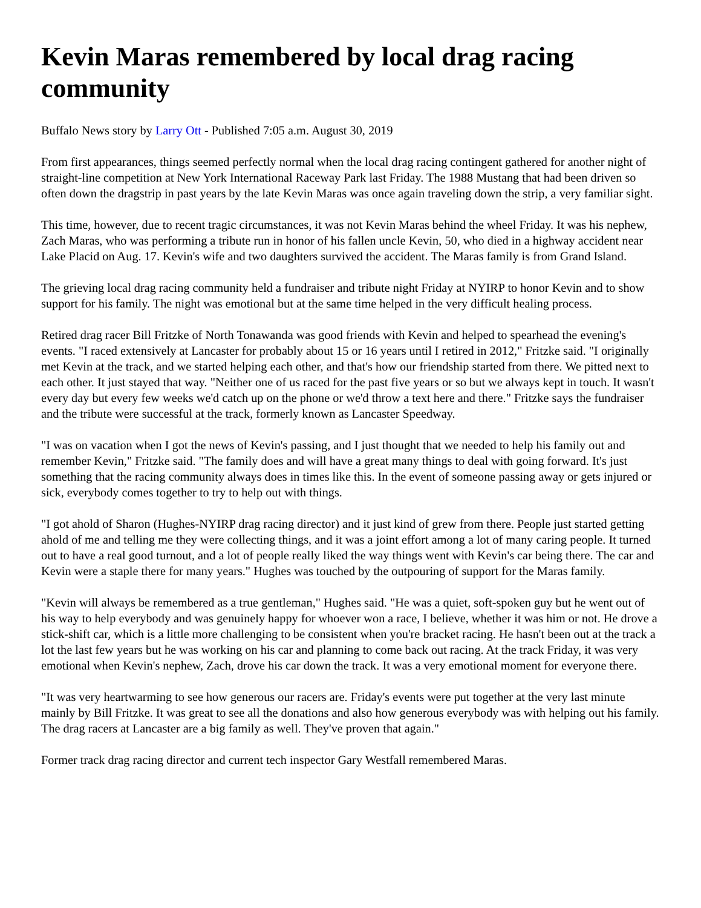Kevin Maras remembered by local drag racing community
Buffalo News story by Larry Ott - Published 7:05 a.m. August 30, 2019
From first appearances, things seemed perfectly normal when the local drag racing contingent gathered for another night of straight-line competition at New York International Raceway Park last Friday. The 1988 Mustang that had been driven so often down the dragstrip in past years by the late Kevin Maras was once again traveling down the strip, a very familiar sight.
This time, however, due to recent tragic circumstances, it was not Kevin Maras behind the wheel Friday. It was his nephew, Zach Maras, who was performing a tribute run in honor of his fallen uncle Kevin, 50, who died in a highway accident near Lake Placid on Aug. 17. Kevin's wife and two daughters survived the accident. The Maras family is from Grand Island.
The grieving local drag racing community held a fundraiser and tribute night Friday at NYIRP to honor Kevin and to show support for his family. The night was emotional but at the same time helped in the very difficult healing process.
Retired drag racer Bill Fritzke of North Tonawanda was good friends with Kevin and helped to spearhead the evening's events. "I raced extensively at Lancaster for probably about 15 or 16 years until I retired in 2012," Fritzke said. "I originally met Kevin at the track, and we started helping each other, and that's how our friendship started from there. We pitted next to each other. It just stayed that way. "Neither one of us raced for the past five years or so but we always kept in touch. It wasn't every day but every few weeks we'd catch up on the phone or we'd throw a text here and there." Fritzke says the fundraiser and the tribute were successful at the track, formerly known as Lancaster Speedway.
"I was on vacation when I got the news of Kevin's passing, and I just thought that we needed to help his family out and remember Kevin," Fritzke said. "The family does and will have a great many things to deal with going forward. It's just something that the racing community always does in times like this. In the event of someone passing away or gets injured or sick, everybody comes together to try to help out with things.
"I got ahold of Sharon (Hughes-NYIRP drag racing director) and it just kind of grew from there. People just started getting ahold of me and telling me they were collecting things, and it was a joint effort among a lot of many caring people. It turned out to have a real good turnout, and a lot of people really liked the way things went with Kevin's car being there. The car and Kevin were a staple there for many years." Hughes was touched by the outpouring of support for the Maras family.
"Kevin will always be remembered as a true gentleman," Hughes said. "He was a quiet, soft-spoken guy but he went out of his way to help everybody and was genuinely happy for whoever won a race, I believe, whether it was him or not. He drove a stick-shift car, which is a little more challenging to be consistent when you're bracket racing. He hasn't been out at the track a lot the last few years but he was working on his car and planning to come back out racing. At the track Friday, it was very emotional when Kevin's nephew, Zach, drove his car down the track. It was a very emotional moment for everyone there.
"It was very heartwarming to see how generous our racers are. Friday's events were put together at the very last minute mainly by Bill Fritzke. It was great to see all the donations and also how generous everybody was with helping out his family. The drag racers at Lancaster are a big family as well. They've proven that again."
Former track drag racing director and current tech inspector Gary Westfall remembered Maras.